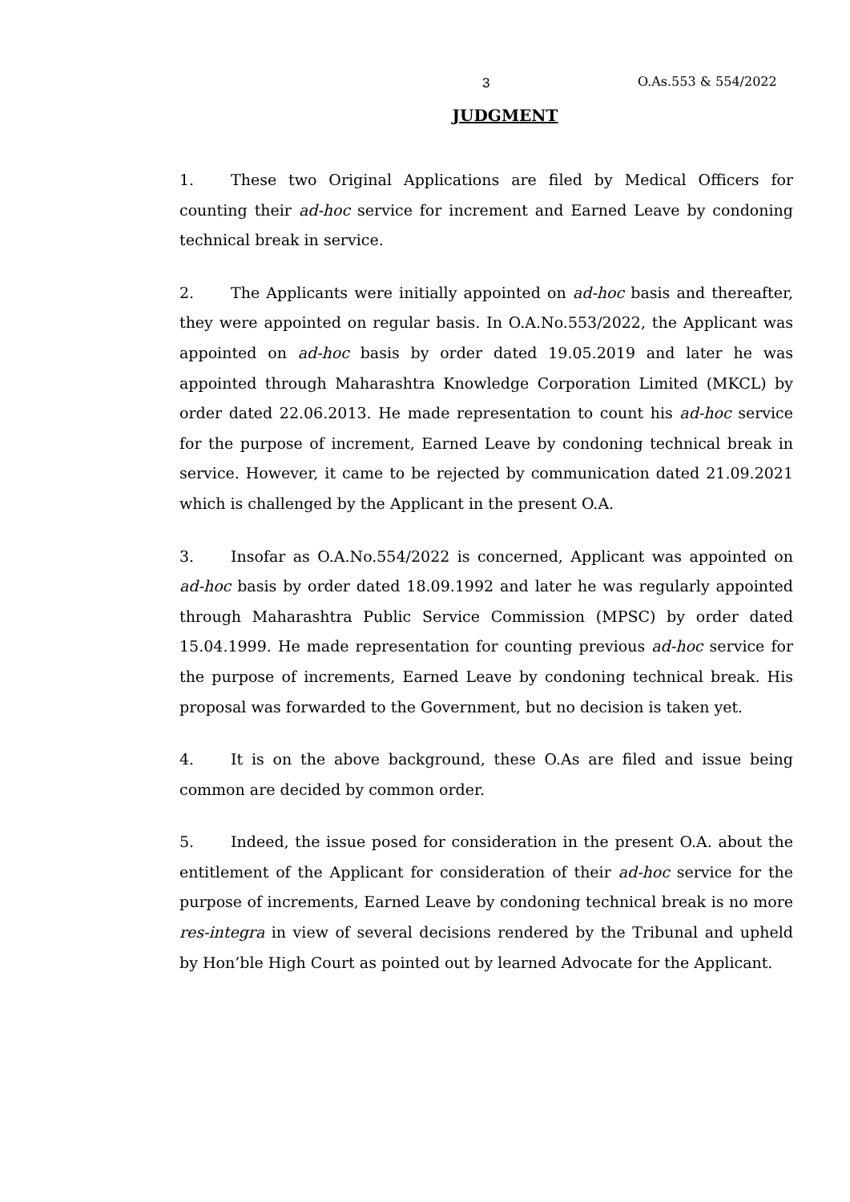3 O.As.553 & 554/2022
JUDGMENT
1. These two Original Applications are filed by Medical Officers for counting their ad-hoc service for increment and Earned Leave by condoning technical break in service.
2. The Applicants were initially appointed on ad-hoc basis and thereafter, they were appointed on regular basis. In O.A.No.553/2022, the Applicant was appointed on ad-hoc basis by order dated 19.05.2019 and later he was appointed through Maharashtra Knowledge Corporation Limited (MKCL) by order dated 22.06.2013. He made representation to count his ad-hoc service for the purpose of increment, Earned Leave by condoning technical break in service. However, it came to be rejected by communication dated 21.09.2021 which is challenged by the Applicant in the present O.A.
3. Insofar as O.A.No.554/2022 is concerned, Applicant was appointed on ad-hoc basis by order dated 18.09.1992 and later he was regularly appointed through Maharashtra Public Service Commission (MPSC) by order dated 15.04.1999. He made representation for counting previous ad-hoc service for the purpose of increments, Earned Leave by condoning technical break. His proposal was forwarded to the Government, but no decision is taken yet.
4. It is on the above background, these O.As are filed and issue being common are decided by common order.
5. Indeed, the issue posed for consideration in the present O.A. about the entitlement of the Applicant for consideration of their ad-hoc service for the purpose of increments, Earned Leave by condoning technical break is no more res-integra in view of several decisions rendered by the Tribunal and upheld by Hon’ble High Court as pointed out by learned Advocate for the Applicant.